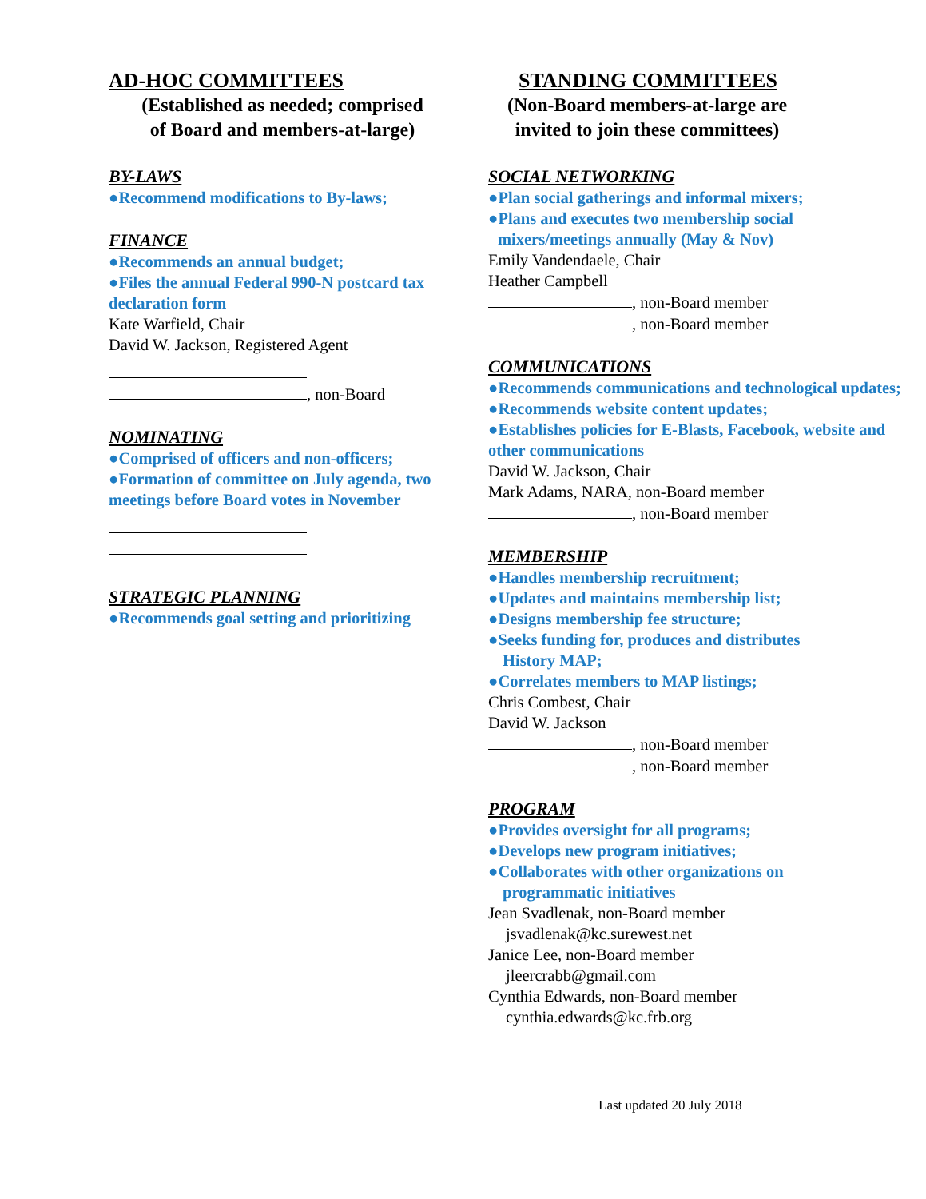AD-HOC COMMITTEES
(Established as needed; comprised
of Board and members-at-large)
BY-LAWS
●Recommend modifications to By-laws;
FINANCE
●Recommends an annual budget;
●Files the annual Federal 990-N postcard tax declaration form
Kate Warfield, Chair
David W. Jackson, Registered Agent
, non-Board
NOMINATING
●Comprised of officers and non-officers;
●Formation of committee on July agenda, two meetings before Board votes in November
STRATEGIC PLANNING
●Recommends goal setting and prioritizing
STANDING COMMITTEES
(Non-Board members-at-large are
invited to join these committees)
SOCIAL NETWORKING
●Plan social gatherings and informal mixers;
●Plans and executes two membership social
mixers/meetings annually (May & Nov)
Emily Vandendaele, Chair
Heather Campbell
, non-Board member
, non-Board member
COMMUNICATIONS
●Recommends communications and technological updates;
●Recommends website content updates;
●Establishes policies for E-Blasts, Facebook, website and other communications
David W. Jackson, Chair
Mark Adams, NARA, non-Board member
, non-Board member
MEMBERSHIP
●Handles membership recruitment;
●Updates and maintains membership list;
●Designs membership fee structure;
●Seeks funding for, produces and distributes
History MAP;
●Correlates members to MAP listings;
Chris Combest, Chair
David W. Jackson
, non-Board member
, non-Board member
PROGRAM
●Provides oversight for all programs;
●Develops new program initiatives;
●Collaborates with other organizations on
programmatic initiatives
Jean Svadlenak, non-Board member
jsvadlenak@kc.surewest.net
Janice Lee, non-Board member
jleercrabb@gmail.com
Cynthia Edwards, non-Board member
cynthia.edwards@kc.frb.org
Last updated 20 July 2018